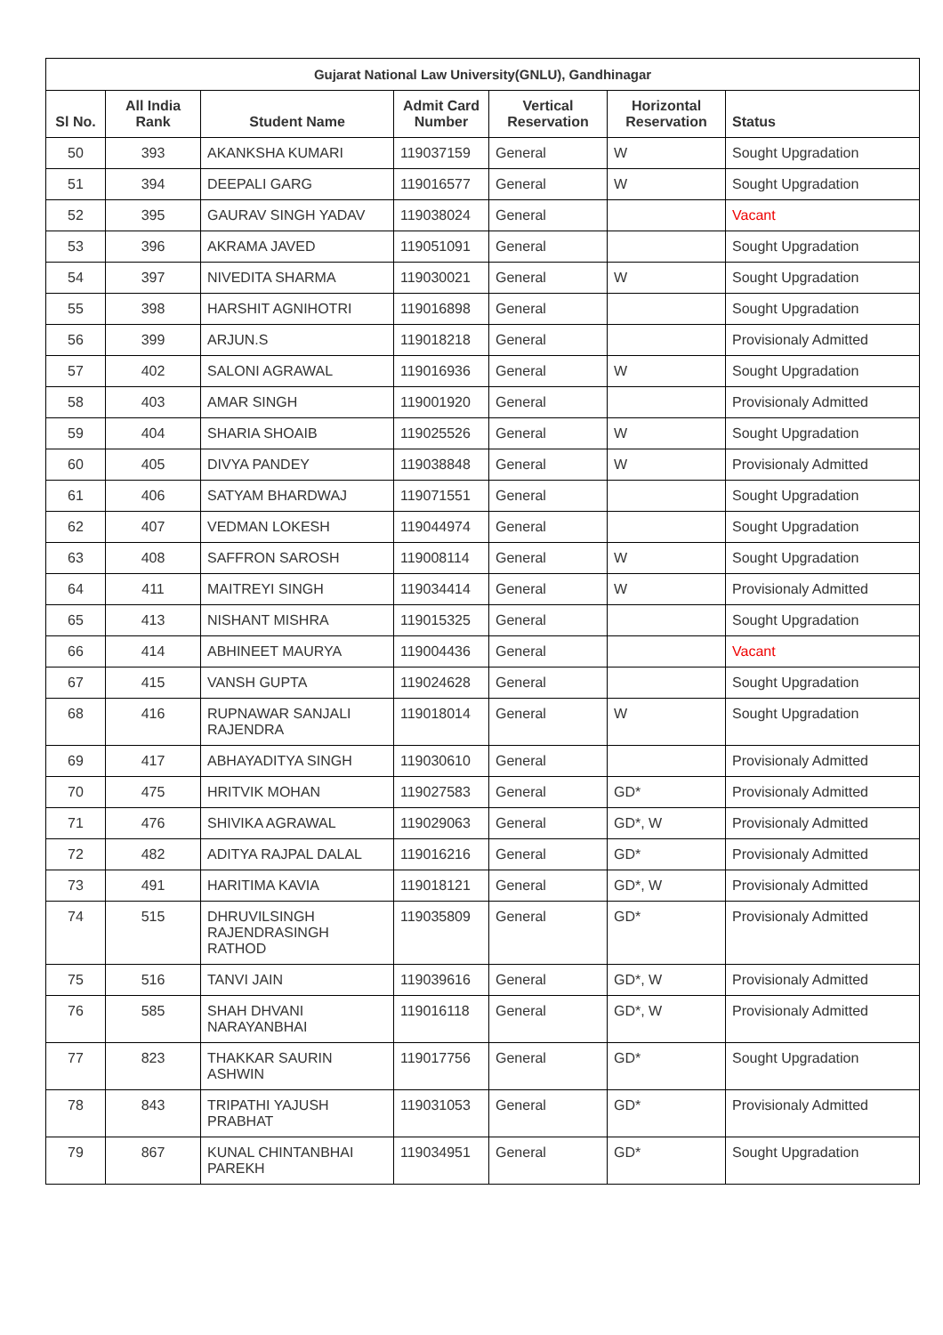| Gujarat National Law University(GNLU), Gandhinagar | | | | | | |
| --- | --- | --- | --- | --- | --- | --- |
| Sl No. | All India Rank | Student Name | Admit Card Number | Vertical Reservation | Horizontal Reservation | Status |
| 50 | 393 | AKANKSHA KUMARI | 119037159 | General | W | Sought Upgradation |
| 51 | 394 | DEEPALI GARG | 119016577 | General | W | Sought Upgradation |
| 52 | 395 | GAURAV SINGH YADAV | 119038024 | General | | Vacant |
| 53 | 396 | AKRAMA JAVED | 119051091 | General | | Sought Upgradation |
| 54 | 397 | NIVEDITA SHARMA | 119030021 | General | W | Sought Upgradation |
| 55 | 398 | HARSHIT AGNIHOTRI | 119016898 | General | | Sought Upgradation |
| 56 | 399 | ARJUN.S | 119018218 | General | | Provisionaly Admitted |
| 57 | 402 | SALONI AGRAWAL | 119016936 | General | W | Sought Upgradation |
| 58 | 403 | AMAR SINGH | 119001920 | General | | Provisionaly Admitted |
| 59 | 404 | SHARIA SHOAIB | 119025526 | General | W | Sought Upgradation |
| 60 | 405 | DIVYA PANDEY | 119038848 | General | W | Provisionaly Admitted |
| 61 | 406 | SATYAM BHARDWAJ | 119071551 | General | | Sought Upgradation |
| 62 | 407 | VEDMAN LOKESH | 119044974 | General | | Sought Upgradation |
| 63 | 408 | SAFFRON SAROSH | 119008114 | General | W | Sought Upgradation |
| 64 | 411 | MAITREYI SINGH | 119034414 | General | W | Provisionaly Admitted |
| 65 | 413 | NISHANT MISHRA | 119015325 | General | | Sought Upgradation |
| 66 | 414 | ABHINEET MAURYA | 119004436 | General | | Vacant |
| 67 | 415 | VANSH GUPTA | 119024628 | General | | Sought Upgradation |
| 68 | 416 | RUPNAWAR SANJALI RAJENDRA | 119018014 | General | W | Sought Upgradation |
| 69 | 417 | ABHAYADITYA SINGH | 119030610 | General | | Provisionaly Admitted |
| 70 | 475 | HRITVIK MOHAN | 119027583 | General | GD* | Provisionaly Admitted |
| 71 | 476 | SHIVIKA AGRAWAL | 119029063 | General | GD*, W | Provisionaly Admitted |
| 72 | 482 | ADITYA RAJPAL DALAL | 119016216 | General | GD* | Provisionaly Admitted |
| 73 | 491 | HARITIMA KAVIA | 119018121 | General | GD*, W | Provisionaly Admitted |
| 74 | 515 | DHRUVILSINGH RAJENDRASINGH RATHOD | 119035809 | General | GD* | Provisionaly Admitted |
| 75 | 516 | TANVI JAIN | 119039616 | General | GD*, W | Provisionaly Admitted |
| 76 | 585 | SHAH DHVANI NARAYANBHAI | 119016118 | General | GD*, W | Provisionaly Admitted |
| 77 | 823 | THAKKAR SAURIN ASHWIN | 119017756 | General | GD* | Sought Upgradation |
| 78 | 843 | TRIPATHI YAJUSH PRABHAT | 119031053 | General | GD* | Provisionaly Admitted |
| 79 | 867 | KUNAL CHINTANBHAI PAREKH | 119034951 | General | GD* | Sought Upgradation |